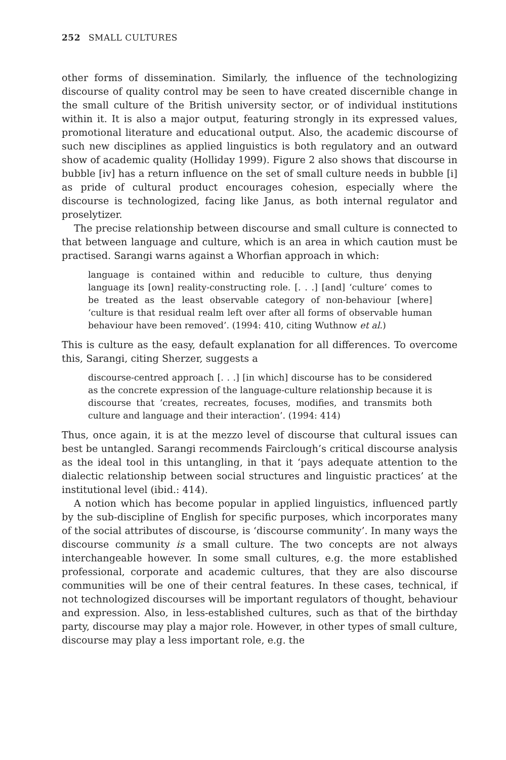252 SMALL CULTURES
other forms of dissemination. Similarly, the influence of the technologizing discourse of quality control may be seen to have created discernible change in the small culture of the British university sector, or of individual institutions within it. It is also a major output, featuring strongly in its expressed values, promotional literature and educational output. Also, the academic discourse of such new disciplines as applied linguistics is both regulatory and an outward show of academic quality (Holliday 1999). Figure 2 also shows that discourse in bubble [iv] has a return influence on the set of small culture needs in bubble [i] as pride of cultural product encourages cohesion, especially where the discourse is technologized, facing like Janus, as both internal regulator and proselytizer.
The precise relationship between discourse and small culture is connected to that between language and culture, which is an area in which caution must be practised. Sarangi warns against a Whorfian approach in which:
language is contained within and reducible to culture, thus denying language its [own] reality-constructing role. [. . .] [and] ‘culture’ comes to be treated as the least observable category of non-behaviour [where] ‘culture is that residual realm left over after all forms of observable human behaviour have been removed’. (1994: 410, citing Wuthnow et al.)
This is culture as the easy, default explanation for all differences. To overcome this, Sarangi, citing Sherzer, suggests a
discourse-centred approach [. . .] [in which] discourse has to be considered as the concrete expression of the language-culture relationship because it is discourse that ‘creates, recreates, focuses, modifies, and transmits both culture and language and their interaction’. (1994: 414)
Thus, once again, it is at the mezzo level of discourse that cultural issues can best be untangled. Sarangi recommends Fairclough’s critical discourse analysis as the ideal tool in this untangling, in that it ‘pays adequate attention to the dialectic relationship between social structures and linguistic practices’ at the institutional level (ibid.: 414).
A notion which has become popular in applied linguistics, influenced partly by the sub-discipline of English for specific purposes, which incorporates many of the social attributes of discourse, is ‘discourse community’. In many ways the discourse community is a small culture. The two concepts are not always interchangeable however. In some small cultures, e.g. the more established professional, corporate and academic cultures, that they are also discourse communities will be one of their central features. In these cases, technical, if not technologized discourses will be important regulators of thought, behaviour and expression. Also, in less-established cultures, such as that of the birthday party, discourse may play a major role. However, in other types of small culture, discourse may play a less important role, e.g. the